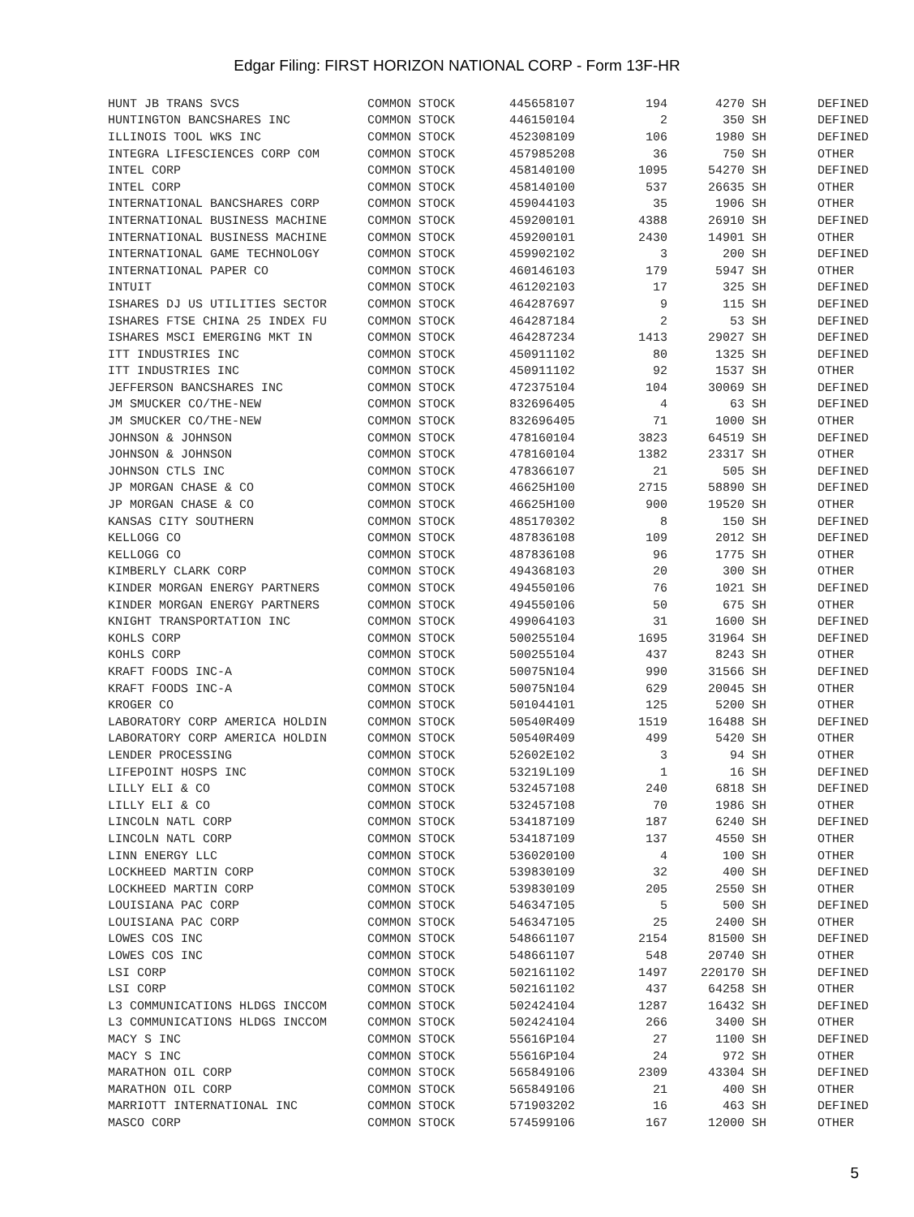Edgar Filing: FIRST HORIZON NATIONAL CORP - Form 13F-HR
| HUNT JB TRANS SVCS | COMMON STOCK | 445658107 | 194 | 4270 | SH | DEFINED |
| HUNTINGTON BANCSHARES INC | COMMON STOCK | 446150104 | 2 | 350 | SH | DEFINED |
| ILLINOIS TOOL WKS INC | COMMON STOCK | 452308109 | 106 | 1980 | SH | DEFINED |
| INTEGRA LIFESCIENCES CORP COM | COMMON STOCK | 457985208 | 36 | 750 | SH | OTHER |
| INTEL CORP | COMMON STOCK | 458140100 | 1095 | 54270 | SH | DEFINED |
| INTEL CORP | COMMON STOCK | 458140100 | 537 | 26635 | SH | OTHER |
| INTERNATIONAL BANCSHARES CORP | COMMON STOCK | 459044103 | 35 | 1906 | SH | OTHER |
| INTERNATIONAL BUSINESS MACHINE | COMMON STOCK | 459200101 | 4388 | 26910 | SH | DEFINED |
| INTERNATIONAL BUSINESS MACHINE | COMMON STOCK | 459200101 | 2430 | 14901 | SH | OTHER |
| INTERNATIONAL GAME TECHNOLOGY | COMMON STOCK | 459902102 | 3 | 200 | SH | DEFINED |
| INTERNATIONAL PAPER CO | COMMON STOCK | 460146103 | 179 | 5947 | SH | OTHER |
| INTUIT | COMMON STOCK | 461202103 | 17 | 325 | SH | DEFINED |
| ISHARES DJ US UTILITIES SECTOR | COMMON STOCK | 464287697 | 9 | 115 | SH | DEFINED |
| ISHARES FTSE CHINA 25 INDEX FU | COMMON STOCK | 464287184 | 2 | 53 | SH | DEFINED |
| ISHARES MSCI EMERGING MKT IN | COMMON STOCK | 464287234 | 1413 | 29027 | SH | DEFINED |
| ITT INDUSTRIES INC | COMMON STOCK | 450911102 | 80 | 1325 | SH | DEFINED |
| ITT INDUSTRIES INC | COMMON STOCK | 450911102 | 92 | 1537 | SH | OTHER |
| JEFFERSON BANCSHARES INC | COMMON STOCK | 472375104 | 104 | 30069 | SH | DEFINED |
| JM SMUCKER CO/THE-NEW | COMMON STOCK | 832696405 | 4 | 63 | SH | DEFINED |
| JM SMUCKER CO/THE-NEW | COMMON STOCK | 832696405 | 71 | 1000 | SH | OTHER |
| JOHNSON & JOHNSON | COMMON STOCK | 478160104 | 3823 | 64519 | SH | DEFINED |
| JOHNSON & JOHNSON | COMMON STOCK | 478160104 | 1382 | 23317 | SH | OTHER |
| JOHNSON CTLS INC | COMMON STOCK | 478366107 | 21 | 505 | SH | DEFINED |
| JP MORGAN CHASE & CO | COMMON STOCK | 46625H100 | 2715 | 58890 | SH | DEFINED |
| JP MORGAN CHASE & CO | COMMON STOCK | 46625H100 | 900 | 19520 | SH | OTHER |
| KANSAS CITY SOUTHERN | COMMON STOCK | 485170302 | 8 | 150 | SH | DEFINED |
| KELLOGG CO | COMMON STOCK | 487836108 | 109 | 2012 | SH | DEFINED |
| KELLOGG CO | COMMON STOCK | 487836108 | 96 | 1775 | SH | OTHER |
| KIMBERLY CLARK CORP | COMMON STOCK | 494368103 | 20 | 300 | SH | OTHER |
| KINDER MORGAN ENERGY PARTNERS | COMMON STOCK | 494550106 | 76 | 1021 | SH | DEFINED |
| KINDER MORGAN ENERGY PARTNERS | COMMON STOCK | 494550106 | 50 | 675 | SH | OTHER |
| KNIGHT TRANSPORTATION INC | COMMON STOCK | 499064103 | 31 | 1600 | SH | DEFINED |
| KOHLS CORP | COMMON STOCK | 500255104 | 1695 | 31964 | SH | DEFINED |
| KOHLS CORP | COMMON STOCK | 500255104 | 437 | 8243 | SH | OTHER |
| KRAFT FOODS INC-A | COMMON STOCK | 50075N104 | 990 | 31566 | SH | DEFINED |
| KRAFT FOODS INC-A | COMMON STOCK | 50075N104 | 629 | 20045 | SH | OTHER |
| KROGER CO | COMMON STOCK | 501044101 | 125 | 5200 | SH | OTHER |
| LABORATORY CORP AMERICA HOLDIN | COMMON STOCK | 50540R409 | 1519 | 16488 | SH | DEFINED |
| LABORATORY CORP AMERICA HOLDIN | COMMON STOCK | 50540R409 | 499 | 5420 | SH | OTHER |
| LENDER PROCESSING | COMMON STOCK | 52602E102 | 3 | 94 | SH | OTHER |
| LIFEPOINT HOSPS INC | COMMON STOCK | 53219L109 | 1 | 16 | SH | DEFINED |
| LILLY ELI & CO | COMMON STOCK | 532457108 | 240 | 6818 | SH | DEFINED |
| LILLY ELI & CO | COMMON STOCK | 532457108 | 70 | 1986 | SH | OTHER |
| LINCOLN NATL CORP | COMMON STOCK | 534187109 | 187 | 6240 | SH | DEFINED |
| LINCOLN NATL CORP | COMMON STOCK | 534187109 | 137 | 4550 | SH | OTHER |
| LINN ENERGY LLC | COMMON STOCK | 536020100 | 4 | 100 | SH | OTHER |
| LOCKHEED MARTIN CORP | COMMON STOCK | 539830109 | 32 | 400 | SH | DEFINED |
| LOCKHEED MARTIN CORP | COMMON STOCK | 539830109 | 205 | 2550 | SH | OTHER |
| LOUISIANA PAC CORP | COMMON STOCK | 546347105 | 5 | 500 | SH | DEFINED |
| LOUISIANA PAC CORP | COMMON STOCK | 546347105 | 25 | 2400 | SH | OTHER |
| LOWES COS INC | COMMON STOCK | 548661107 | 2154 | 81500 | SH | DEFINED |
| LOWES COS INC | COMMON STOCK | 548661107 | 548 | 20740 | SH | OTHER |
| LSI CORP | COMMON STOCK | 502161102 | 1497 | 220170 | SH | DEFINED |
| LSI CORP | COMMON STOCK | 502161102 | 437 | 64258 | SH | OTHER |
| L3 COMMUNICATIONS HLDGS INCCOM | COMMON STOCK | 502424104 | 1287 | 16432 | SH | DEFINED |
| L3 COMMUNICATIONS HLDGS INCCOM | COMMON STOCK | 502424104 | 266 | 3400 | SH | OTHER |
| MACY S INC | COMMON STOCK | 55616P104 | 27 | 1100 | SH | DEFINED |
| MACY S INC | COMMON STOCK | 55616P104 | 24 | 972 | SH | OTHER |
| MARATHON OIL CORP | COMMON STOCK | 565849106 | 2309 | 43304 | SH | DEFINED |
| MARATHON OIL CORP | COMMON STOCK | 565849106 | 21 | 400 | SH | OTHER |
| MARRIOTT INTERNATIONAL INC | COMMON STOCK | 571903202 | 16 | 463 | SH | DEFINED |
| MASCO CORP | COMMON STOCK | 574599106 | 167 | 12000 | SH | OTHER |
5